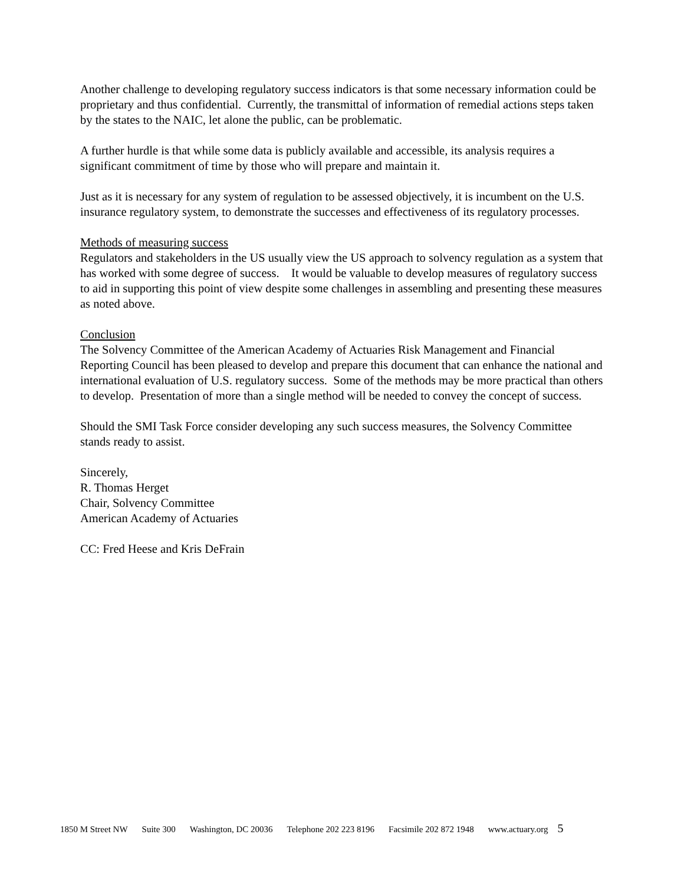Another challenge to developing regulatory success indicators is that some necessary information could be proprietary and thus confidential. Currently, the transmittal of information of remedial actions steps taken by the states to the NAIC, let alone the public, can be problematic.
A further hurdle is that while some data is publicly available and accessible, its analysis requires a significant commitment of time by those who will prepare and maintain it.
Just as it is necessary for any system of regulation to be assessed objectively, it is incumbent on the U.S. insurance regulatory system, to demonstrate the successes and effectiveness of its regulatory processes.
Methods of measuring success
Regulators and stakeholders in the US usually view the US approach to solvency regulation as a system that has worked with some degree of success. It would be valuable to develop measures of regulatory success to aid in supporting this point of view despite some challenges in assembling and presenting these measures as noted above.
Conclusion
The Solvency Committee of the American Academy of Actuaries Risk Management and Financial Reporting Council has been pleased to develop and prepare this document that can enhance the national and international evaluation of U.S. regulatory success. Some of the methods may be more practical than others to develop. Presentation of more than a single method will be needed to convey the concept of success.
Should the SMI Task Force consider developing any such success measures, the Solvency Committee stands ready to assist.
Sincerely,
R. Thomas Herget
Chair, Solvency Committee
American Academy of Actuaries
CC: Fred Heese and Kris DeFrain
1850 M Street NW Suite 300 Washington, DC 20036 Telephone 202 223 8196 Facsimile 202 872 1948 www.actuary.org 5